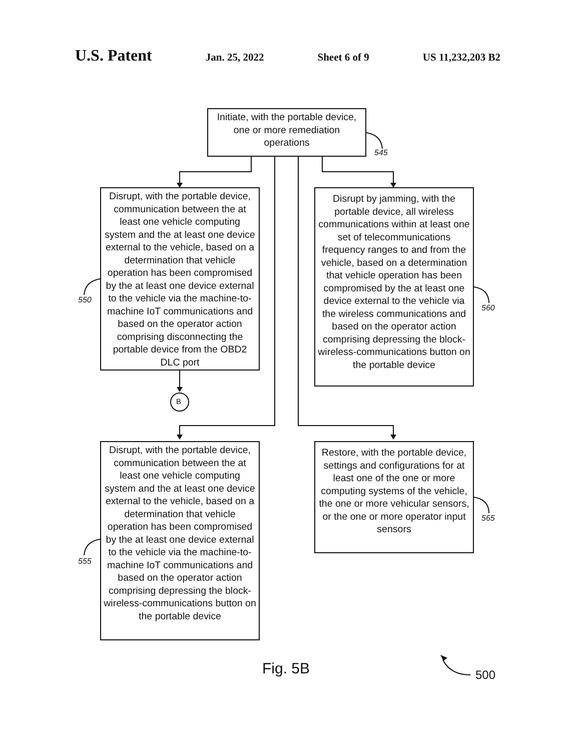U.S. Patent Jan. 25, 2022 Sheet 6 of 9 US 11,232,203 B2
Initiate, with the portable device, one or more remediation operations
545
Disrupt, with the portable device, communication between the at least one vehicle computing system and the at least one device external to the vehicle, based on a determination that vehicle operation has been compromised by the at least one device external to the vehicle via the machine-to-machine IoT communications and based on the operator action comprising disconnecting the portable device from the OBD2 DLC port
550
B
Disrupt by jamming, with the portable device, all wireless communications within at least one set of telecommunications frequency ranges to and from the vehicle, based on a determination that vehicle operation has been compromised by the at least one device external to the vehicle via the wireless communications and based on the operator action comprising depressing the block-wireless-communications button on the portable device
560
Disrupt, with the portable device, communication between the at least one vehicle computing system and the at least one device external to the vehicle, based on a determination that vehicle operation has been compromised by the at least one device external to the vehicle via the machine-to-machine IoT communications and based on the operator action comprising depressing the block-wireless-communications button on the portable device
555
Restore, with the portable device, settings and configurations for at least one of the one or more computing systems of the vehicle, the one or more vehicular sensors, or the one or more operator input sensors
565
Fig. 5B 500